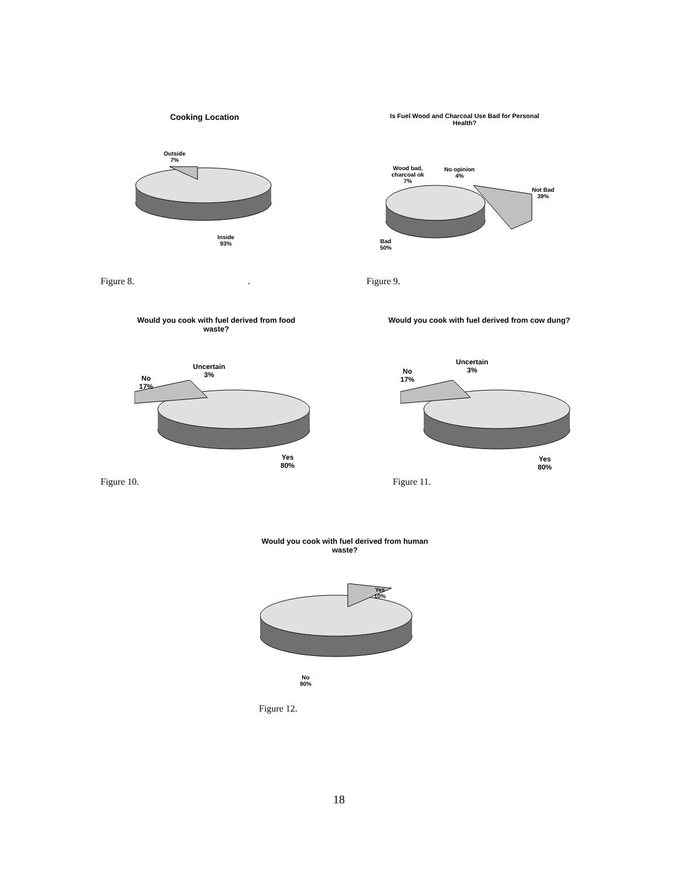Cooking Location
Outside
7%
Inside
93%
Is Fuel Wood and Charcoal Use Bad for Personal
Health?
Wood bad,
charcoal ok
7%
No opinion
4%
Not Bad
39%
Bad
50%
Figure 8. . Figure 9.
Would you cook with fuel derived from food
waste?
Uncertain
3%
No
17%
Yes
80%
Would you cook with fuel derived from cow dung?
Uncertain
3%
No
17%
Yes
80%
Figure 10. Figure 11.
Would you cook with fuel derived from human
waste?
Yes
10%
No
90%
Figure 12.
18